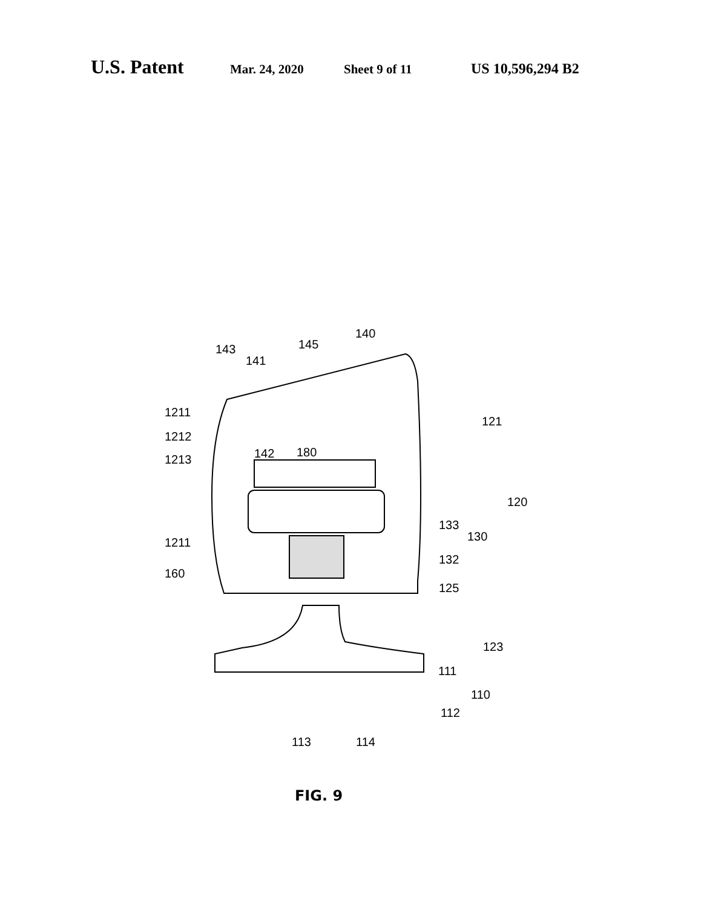U.S. Patent
Mar. 24, 2020 Sheet 9 of 11 US 10,596,294 B2
140
145 143
141
1211
121
142 180
1212
1213
120
133
130 1211
132
160
125
123
111
110
112
113 114
FIG. 9